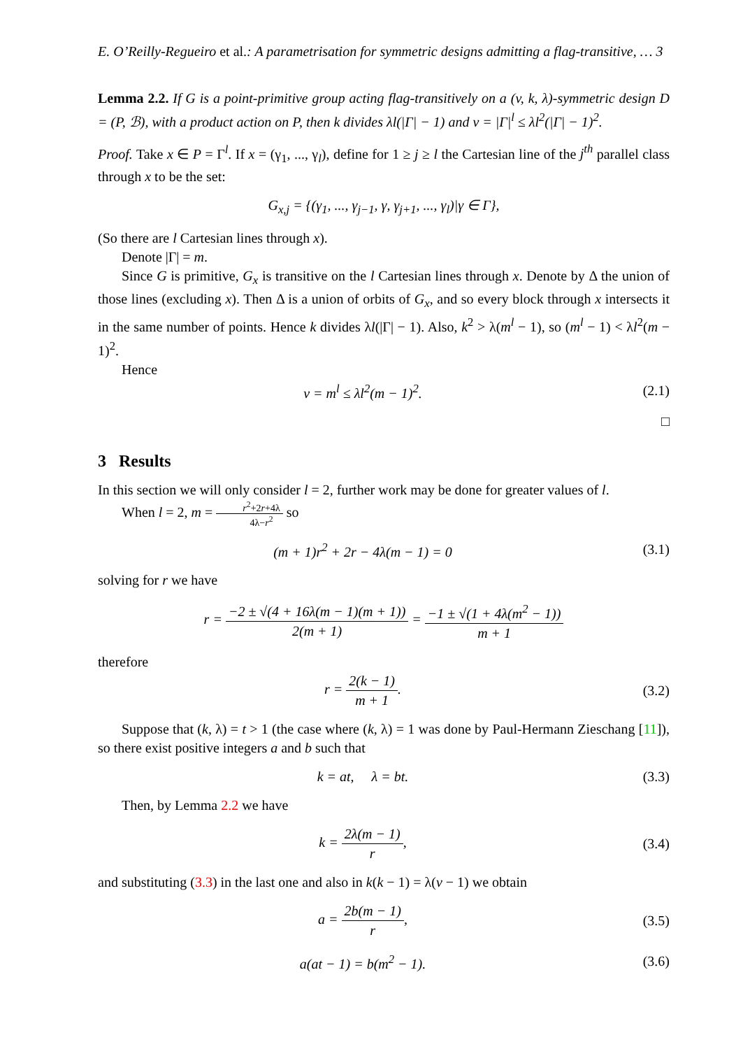E. O’Reilly-Regueiro et al.: A parametrisation for symmetric designs admitting a flag-transitive, … 3
Lemma 2.2. If G is a point-primitive group acting flag-transitively on a (v, k, λ)-symmetric design D = (P, ℬ), with a product action on P, then k divides λl(|Γ| − 1) and v = |Γ|<sup>l</sup> ≤ λl<sup>2</sup>(|Γ| − 1)<sup>2</sup>.
Proof. Take x ∈ P = Γ<sup>l</sup>. If x = (γ<sub>1</sub>, ..., γ<sub>l</sub>), define for 1 ≥ j ≥ l the Cartesian line of the j<sup>th</sup> parallel class through x to be the set:
G<sub>x,j</sub> = {(γ<sub>1</sub>, ..., γ<sub>j−1</sub>, γ, γ<sub>j+1</sub>, ..., γ<sub>l</sub>)|γ ∈ Γ},
(So there are l Cartesian lines through x).
Denote |Γ| = m.
Since G is primitive, G<sub>x</sub> is transitive on the l Cartesian lines through x. Denote by Δ the union of those lines (excluding x). Then Δ is a union of orbits of G<sub>x</sub>, and so every block through x intersects it in the same number of points. Hence k divides λl(|Γ| − 1). Also, k<sup>2</sup> > λ(m<sup>l</sup> − 1), so (m<sup>l</sup> − 1) < λl<sup>2</sup>(m − 1)<sup>2</sup>.
Hence
v = m<sup>l</sup> ≤ λl<sup>2</sup>(m − 1)<sup>2</sup>. (2.1)
□
3 Results
In this section we will only consider l = 2, further work may be done for greater values of l.
When l = 2, m = r<sup>2</sup>+2r+4λ 4λ−r<sup>2</sup> so
(m + 1)r<sup>2</sup> + 2r − 4λ(m − 1) = 0 (3.1)
solving for r we have
r = −2 ± √(4 + 16λ(m − 1)(m + 1)) 2(m + 1) = −1 ± √(1 + 4λ(m<sup>2</sup> − 1)) m + 1
therefore
r = 2(k − 1) m + 1. (3.2)
Suppose that (k, λ) = t > 1 (the case where (k, λ) = 1 was done by Paul-Hermann Zieschang [11]), so there exist positive integers a and b such that
k = at, λ = bt. (3.3)
Then, by Lemma 2.2 we have
k = 2λ(m − 1) r, (3.4)
and substituting (3.3) in the last one and also in k(k − 1) = λ(v − 1) we obtain
a = 2b(m − 1) r, (3.5)
a(at − 1) = b(m<sup>2</sup> − 1). (3.6)